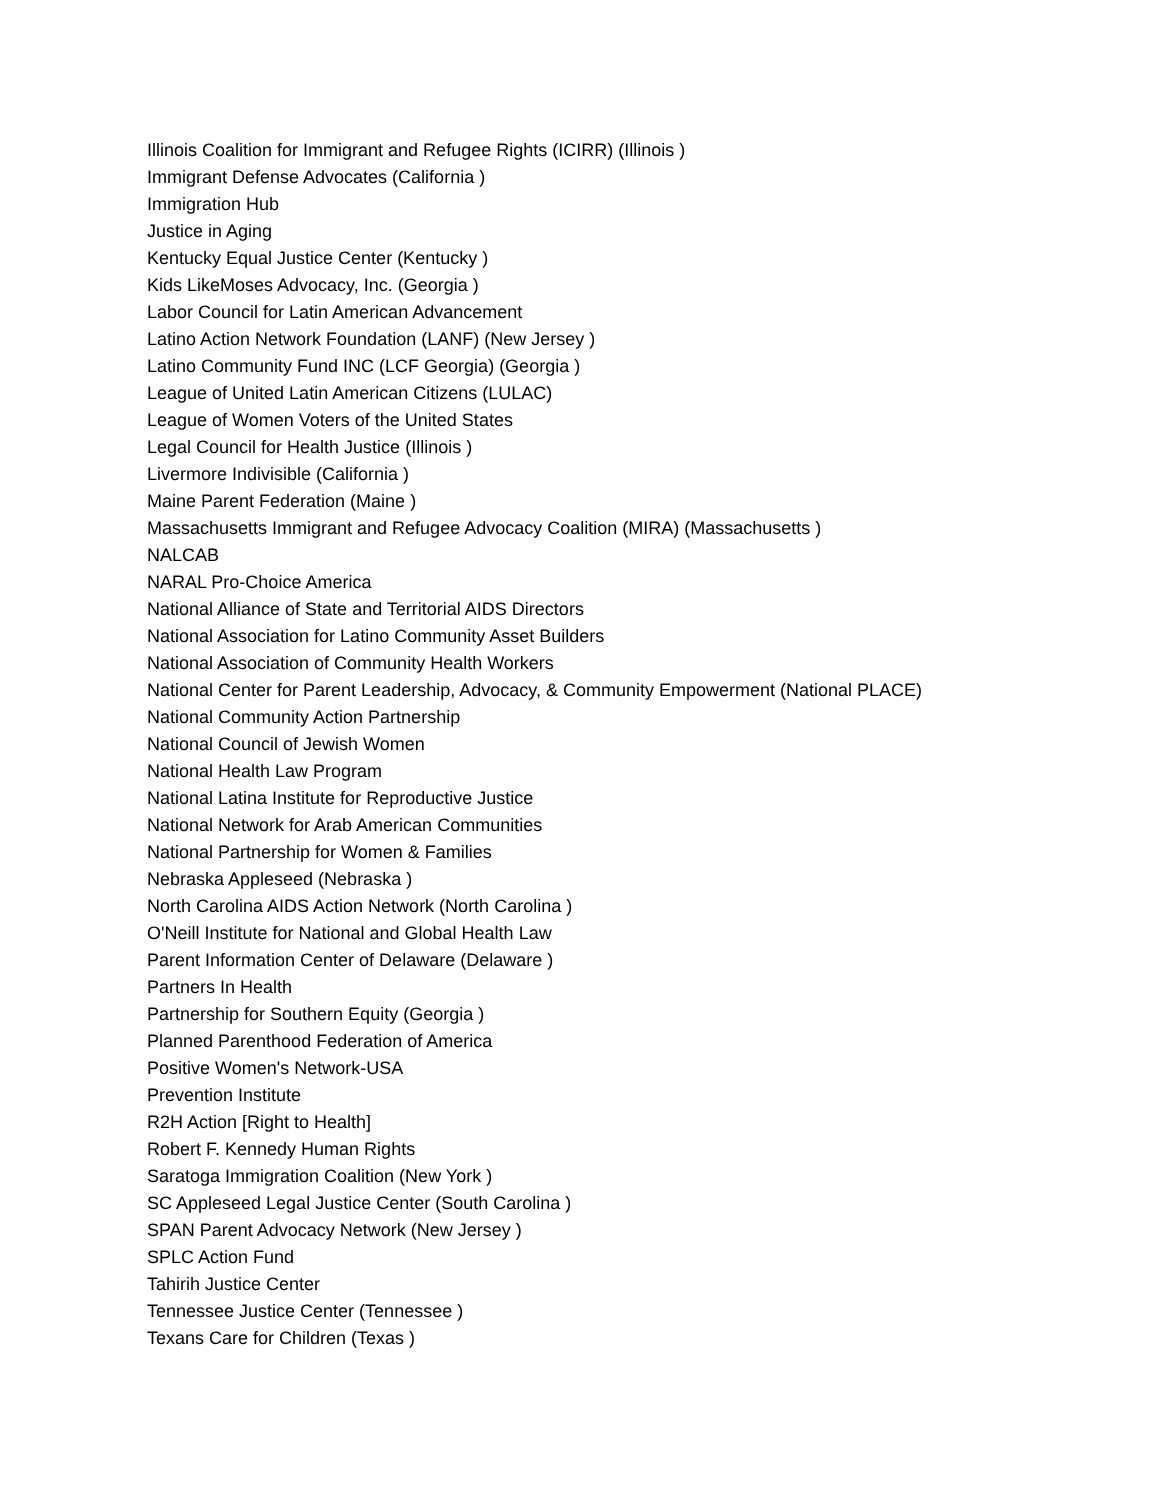Illinois Coalition for Immigrant and Refugee Rights (ICIRR) (Illinois )
Immigrant Defense Advocates (California )
Immigration Hub
Justice in Aging
Kentucky Equal Justice Center (Kentucky )
Kids LikeMoses Advocacy, Inc. (Georgia )
Labor Council for Latin American Advancement
Latino Action Network Foundation (LANF) (New Jersey )
Latino Community Fund INC (LCF Georgia) (Georgia )
League of United Latin American Citizens (LULAC)
League of Women Voters of the United States
Legal Council for Health Justice (Illinois )
Livermore Indivisible (California )
Maine Parent Federation (Maine )
Massachusetts Immigrant and Refugee Advocacy Coalition (MIRA) (Massachusetts )
NALCAB
NARAL Pro-Choice America
National Alliance of State and Territorial AIDS Directors
National Association for Latino Community Asset Builders
National Association of Community Health Workers
National Center for Parent Leadership, Advocacy, & Community Empowerment (National PLACE)
National Community Action Partnership
National Council of Jewish Women
National Health Law Program
National Latina Institute for Reproductive Justice
National Network for Arab American Communities
National Partnership for Women & Families
Nebraska Appleseed (Nebraska )
North Carolina AIDS Action Network (North Carolina )
O'Neill Institute for National and Global Health Law
Parent Information Center of Delaware (Delaware )
Partners In Health
Partnership for Southern Equity (Georgia )
Planned Parenthood Federation of America
Positive Women's Network-USA
Prevention Institute
R2H Action [Right to Health]
Robert F. Kennedy Human Rights
Saratoga Immigration Coalition (New York )
SC Appleseed Legal Justice Center (South Carolina )
SPAN Parent Advocacy Network (New Jersey )
SPLC Action Fund
Tahirih Justice Center
Tennessee Justice Center (Tennessee )
Texans Care for Children (Texas )